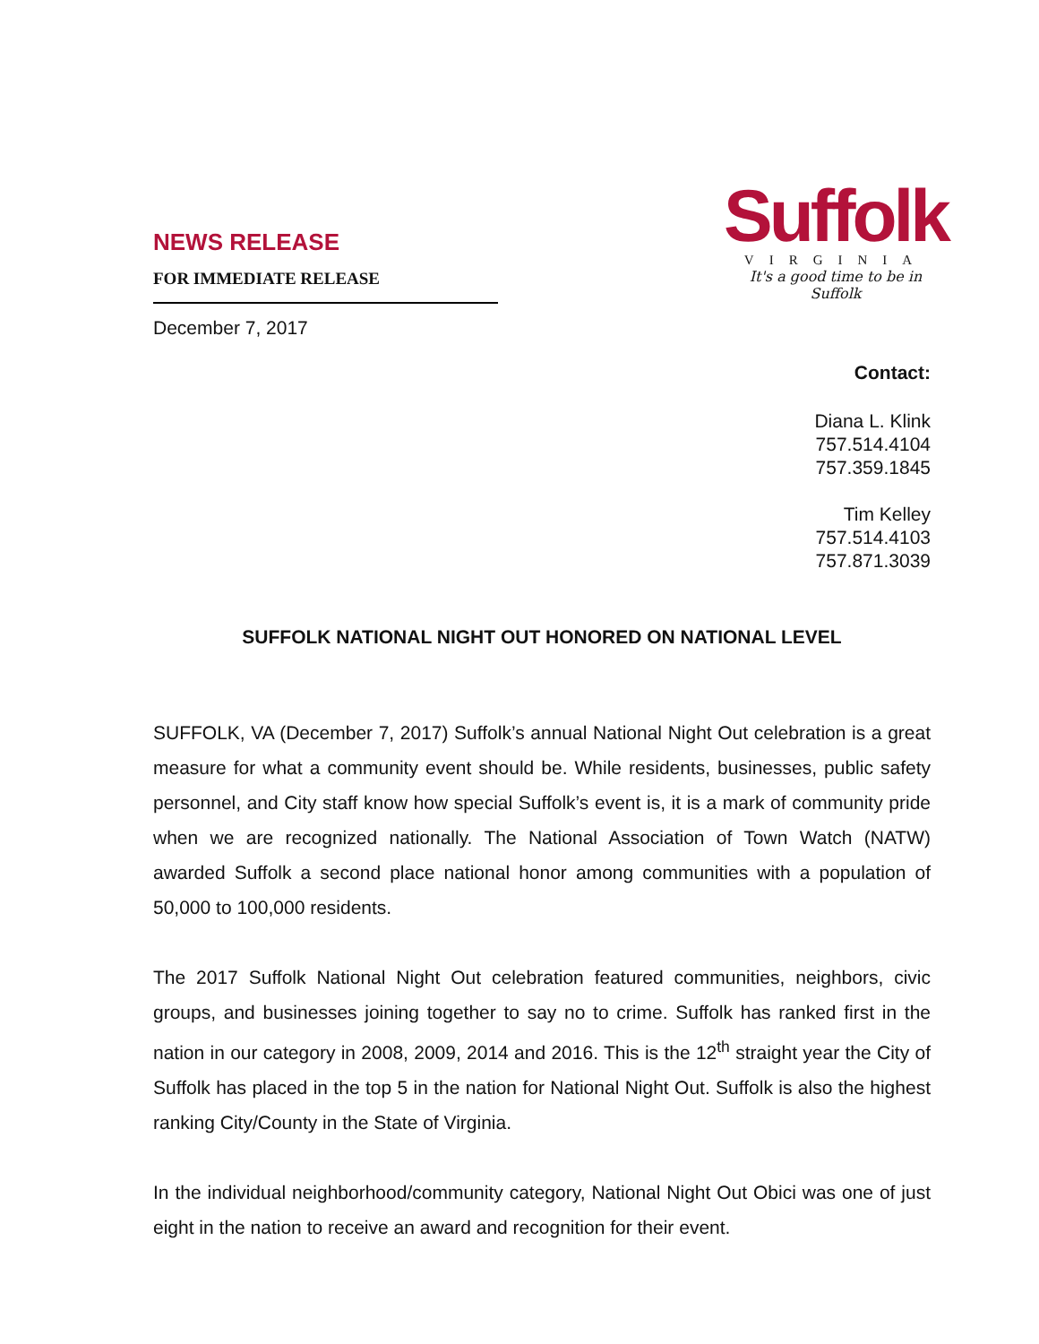NEWS RELEASE
FOR IMMEDIATE RELEASE
December 7, 2017
Suffolk
VIRGINIA
It's a good time to be in Suffolk
Contact:
Diana L. Klink
757.514.4104
757.359.1845
Tim Kelley
757.514.4103
757.871.3039
SUFFOLK NATIONAL NIGHT OUT HONORED ON NATIONAL LEVEL
SUFFOLK, VA (December 7, 2017) Suffolk’s annual National Night Out celebration is a great measure for what a community event should be. While residents, businesses, public safety personnel, and City staff know how special Suffolk’s event is, it is a mark of community pride when we are recognized nationally. The National Association of Town Watch (NATW) awarded Suffolk a second place national honor among communities with a population of 50,000 to 100,000 residents.
The 2017 Suffolk National Night Out celebration featured communities, neighbors, civic groups, and businesses joining together to say no to crime. Suffolk has ranked first in the nation in our category in 2008, 2009, 2014 and 2016. This is the 12<sup>th</sup> straight year the City of Suffolk has placed in the top 5 in the nation for National Night Out. Suffolk is also the highest ranking City/County in the State of Virginia.
In the individual neighborhood/community category, National Night Out Obici was one of just eight in the nation to receive an award and recognition for their event.